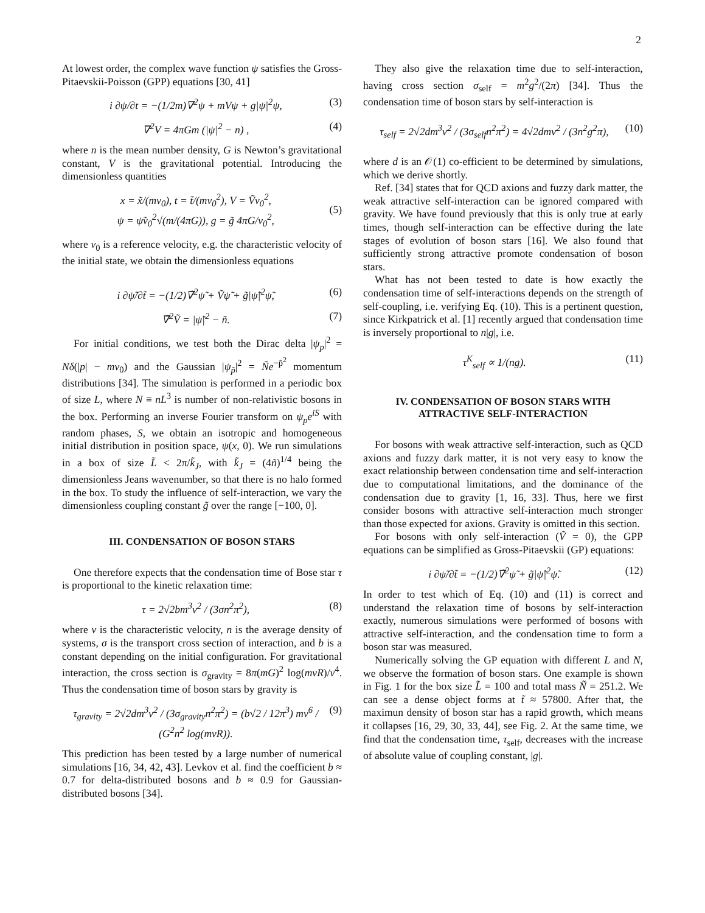2
At lowest order, the complex wave function ψ satisfies the Gross-Pitaevskii-Poisson (GPP) equations [30, 41]
i ∂ψ/∂t = −(1/2m)∇<sup>2</sup>ψ + mVψ + g|ψ|<sup>2</sup>ψ, (3)
∇<sup>2</sup>V = 4πGm (|ψ|<sup>2</sup> − n) , (4)
where n is the mean number density, G is Newton’s gravitational constant, V is the gravitational potential. Introducing the dimensionless quantities
x = x̃/(mv<sub>0</sub>), t = t̃/(mv<sub>0</sub><sup>2</sup>), V = Ṽv<sub>0</sub><sup>2</sup>,
ψ = ψ̃v<sub>0</sub><sup>2</sup>√(m/(4πG)), g = g̃ 4πG/v<sub>0</sub><sup>2</sup>,
(5)
where v<sub>0</sub> is a reference velocity, e.g. the characteristic velocity of the initial state, we obtain the dimensionless equations
i ∂ψ̃/∂t̃ = −(1/2)∇̃<sup>2</sup>ψ̃ + Ṽψ̃ + g̃|ψ̃|<sup>2</sup>ψ̃, (6)
∇̃<sup>2</sup>Ṽ = |ψ̃|<sup>2</sup> − ñ. (7)
For initial conditions, we test both the Dirac delta |ψ<sub>p</sub>|<sup>2</sup> = Nδ(|p| − mv<sub>0</sub>) and the Gaussian |ψ<sub>p̃</sub>|<sup>2</sup> = Ñe<sup>−p̃<sup>2</sup></sup> momentum distributions [34]. The simulation is performed in a periodic box of size L, where N ≡ nL<sup>3</sup> is number of non-relativistic bosons in the box. Performing an inverse Fourier transform on ψ<sub>p</sub>e<sup>iS</sup> with random phases, S, we obtain an isotropic and homogeneous initial distribution in position space, ψ(x, 0). We run simulations in a box of size L̃ < 2π/k̃<sub>J</sub>, with k̃<sub>J</sub> = (4ñ)<sup>1/4</sup> being the dimensionless Jeans wavenumber, so that there is no halo formed in the box. To study the influence of self-interaction, we vary the dimensionless coupling constant g̃ over the range [−100, 0].
III. CONDENSATION OF BOSON STARS
One therefore expects that the condensation time of Bose star τ is proportional to the kinetic relaxation time:
τ = 2√2bm<sup>3</sup>v<sup>2</sup> / (3σn<sup>2</sup>π<sup>2</sup>), (8)
where v is the characteristic velocity, n is the average density of systems, σ is the transport cross section of interaction, and b is a constant depending on the initial configuration. For gravitational interaction, the cross section is σ<sub>gravity</sub> = 8π(mG)<sup>2</sup> log(mvR)/v<sup>4</sup>. Thus the condensation time of boson stars by gravity is
τ<sub>gravity</sub> = 2√2dm<sup>3</sup>v<sup>2</sup> / (3σ<sub>gravity</sub>n<sup>2</sup>π<sup>2</sup>) = (b√2 / 12π<sup>3</sup>) mv<sup>6</sup> / (G<sup>2</sup>n<sup>2</sup> log(mvR)). (9)
This prediction has been tested by a large number of numerical simulations [16, 34, 42, 43]. Levkov et al. find the coefficient b ≈ 0.7 for delta-distributed bosons and b ≈ 0.9 for Gaussian-distributed bosons [34].
They also give the relaxation time due to self-interaction, having cross section σ<sub>self</sub> = m<sup>2</sup>g<sup>2</sup>/(2π) [34]. Thus the condensation time of boson stars by self-interaction is
τ<sub>self</sub> = 2√2dm<sup>3</sup>v<sup>2</sup> / (3σ<sub>self</sub>n<sup>2</sup>π<sup>2</sup>) = 4√2dmv<sup>2</sup> / (3n<sup>2</sup>g<sup>2</sup>π), (10)
where d is an 𝒪(1) co-efficient to be determined by simulations, which we derive shortly.
Ref. [34] states that for QCD axions and fuzzy dark matter, the weak attractive self-interaction can be ignored compared with gravity. We have found previously that this is only true at early times, though self-interaction can be effective during the late stages of evolution of boson stars [16]. We also found that sufficiently strong attractive promote condensation of boson stars.
What has not been tested to date is how exactly the condensation time of self-interactions depends on the strength of self-coupling, i.e. verifying Eq. (10). This is a pertinent question, since Kirkpatrick et al. [1] recently argued that condensation time is inversely proportional to n|g|, i.e.
τ<sup>K</sup><sub>self</sub> ∝ 1/(ng). (11)
IV. CONDENSATION OF BOSON STARS WITH ATTRACTIVE SELF-INTERACTION
For bosons with weak attractive self-interaction, such as QCD axions and fuzzy dark matter, it is not very easy to know the exact relationship between condensation time and self-interaction due to computational limitations, and the dominance of the condensation due to gravity [1, 16, 33]. Thus, here we first consider bosons with attractive self-interaction much stronger than those expected for axions. Gravity is omitted in this section.
For bosons with only self-interaction (Ṽ = 0), the GPP equations can be simplified as Gross-Pitaevskii (GP) equations:
i ∂ψ̃/∂t̃ = −(1/2)∇̃<sup>2</sup>ψ̃ + g̃|ψ̃|<sup>2</sup>ψ̃. (12)
In order to test which of Eq. (10) and (11) is correct and understand the relaxation time of bosons by self-interaction exactly, numerous simulations were performed of bosons with attractive self-interaction, and the condensation time to form a boson star was measured.
Numerically solving the GP equation with different L and N, we observe the formation of boson stars. One example is shown in Fig. 1 for the box size L̃ = 100 and total mass Ñ = 251.2. We can see a dense object forms at t̃ ≈ 57800. After that, the maximun density of boson star has a rapid growth, which means it collapses [16, 29, 30, 33, 44], see Fig. 2. At the same time, we find that the condensation time, τ<sub>self</sub>, decreases with the increase of absolute value of coupling constant, |g|.